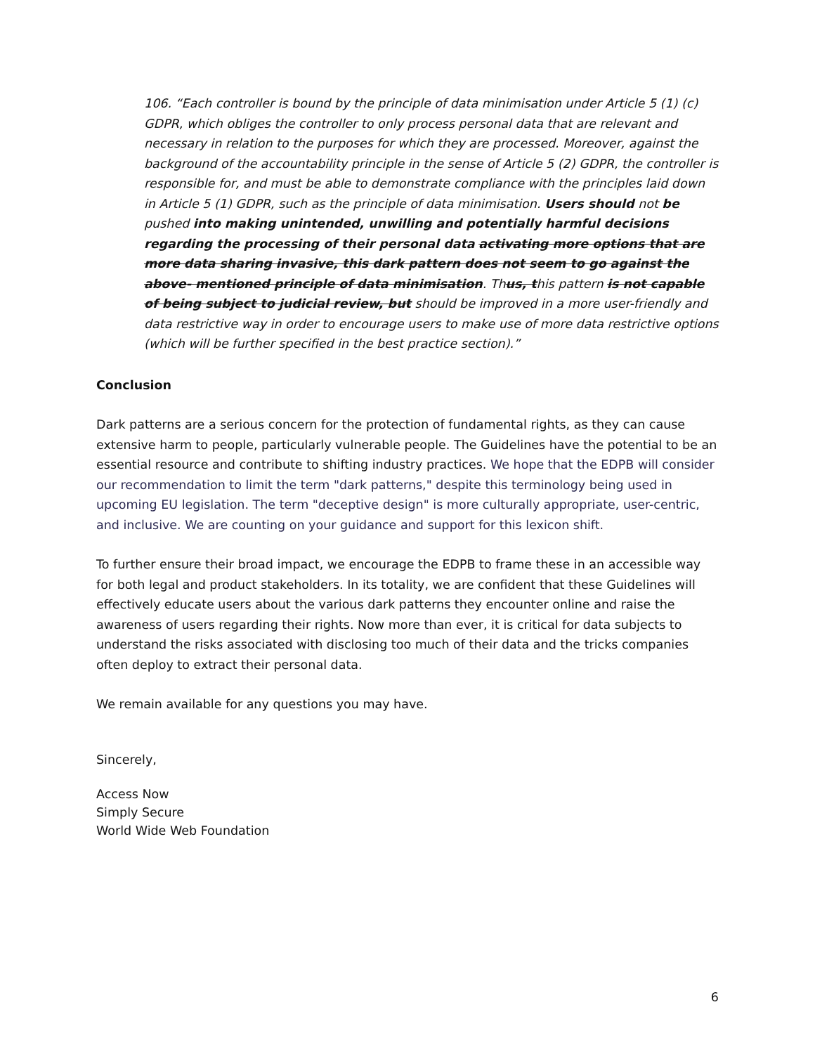106. “Each controller is bound by the principle of data minimisation under Article 5 (1) (c) GDPR, which obliges the controller to only process personal data that are relevant and necessary in relation to the purposes for which they are processed. Moreover, against the background of the accountability principle in the sense of Article 5 (2) GDPR, the controller is responsible for, and must be able to demonstrate compliance with the principles laid down in Article 5 (1) GDPR, such as the principle of data minimisation. Users should not be pushed into making unintended, unwilling and potentially harmful decisions regarding the processing of their personal data activating more options that are more data sharing invasive, this dark pattern does not seem to go against the above- mentioned principle of data minimisation. Thus, this pattern is not capable of being subject to judicial review, but should be improved in a more user-friendly and data restrictive way in order to encourage users to make use of more data restrictive options (which will be further specified in the best practice section).”
Conclusion
Dark patterns are a serious concern for the protection of fundamental rights, as they can cause extensive harm to people, particularly vulnerable people. The Guidelines have the potential to be an essential resource and contribute to shifting industry practices. We hope that the EDPB will consider our recommendation to limit the term "dark patterns," despite this terminology being used in upcoming EU legislation. The term "deceptive design" is more culturally appropriate, user-centric, and inclusive. We are counting on your guidance and support for this lexicon shift.
To further ensure their broad impact, we encourage the EDPB to frame these in an accessible way for both legal and product stakeholders. In its totality, we are confident that these Guidelines will effectively educate users about the various dark patterns they encounter online and raise the awareness of users regarding their rights. Now more than ever, it is critical for data subjects to understand the risks associated with disclosing too much of their data and the tricks companies often deploy to extract their personal data.
We remain available for any questions you may have.
Sincerely,
Access Now
Simply Secure
World Wide Web Foundation
6